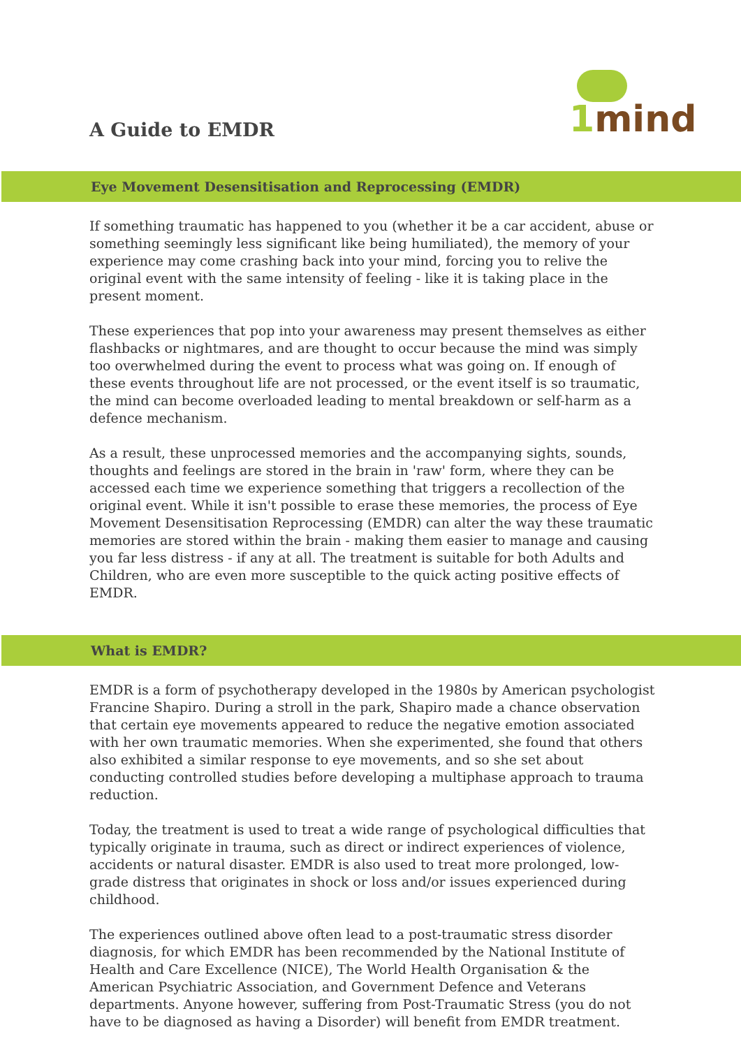A Guide to EMDR 1mind
Eye Movement Desensitisation and Reprocessing (EMDR)
If something traumatic has happened to you (whether it be a car accident, abuse or something seemingly less significant like being humiliated), the memory of your experience may come crashing back into your mind, forcing you to relive the original event with the same intensity of feeling - like it is taking place in the present moment.
These experiences that pop into your awareness may present themselves as either flashbacks or nightmares, and are thought to occur because the mind was simply too overwhelmed during the event to process what was going on. If enough of these events throughout life are not processed, or the event itself is so traumatic, the mind can become overloaded leading to mental breakdown or self-harm as a defence mechanism.
As a result, these unprocessed memories and the accompanying sights, sounds, thoughts and feelings are stored in the brain in 'raw' form, where they can be accessed each time we experience something that triggers a recollection of the original event. While it isn't possible to erase these memories, the process of Eye Movement Desensitisation Reprocessing (EMDR) can alter the way these traumatic memories are stored within the brain - making them easier to manage and causing you far less distress - if any at all. The treatment is suitable for both Adults and Children, who are even more susceptible to the quick acting positive effects of EMDR.
What is EMDR?
EMDR is a form of psychotherapy developed in the 1980s by American psychologist Francine Shapiro. During a stroll in the park, Shapiro made a chance observation that certain eye movements appeared to reduce the negative emotion associated with her own traumatic memories. When she experimented, she found that others also exhibited a similar response to eye movements, and so she set about conducting controlled studies before developing a multiphase approach to trauma reduction.
Today, the treatment is used to treat a wide range of psychological difficulties that typically originate in trauma, such as direct or indirect experiences of violence, accidents or natural disaster. EMDR is also used to treat more prolonged, low-grade distress that originates in shock or loss and/or issues experienced during childhood.
The experiences outlined above often lead to a post-traumatic stress disorder diagnosis, for which EMDR has been recommended by the National Institute of Health and Care Excellence (NICE), The World Health Organisation & the American Psychiatric Association, and Government Defence and Veterans departments. Anyone however, suffering from Post-Traumatic Stress (you do not have to be diagnosed as having a Disorder) will benefit from EMDR treatment.